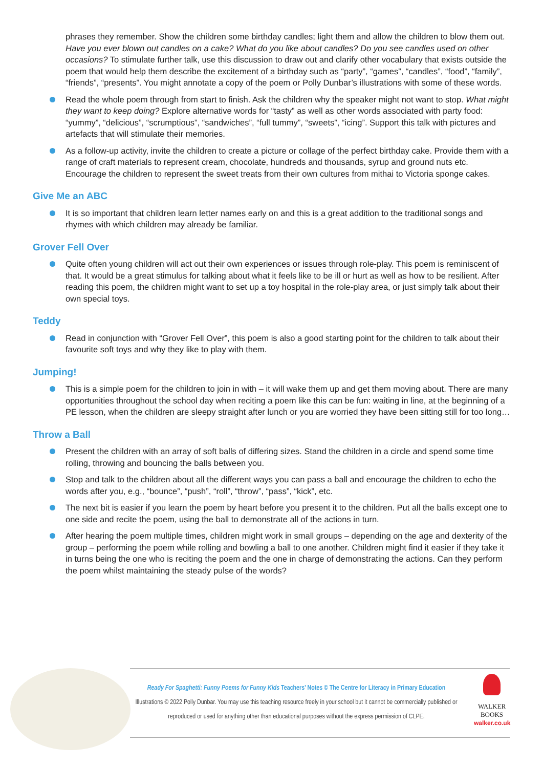phrases they remember. Show the children some birthday candles; light them and allow the children to blow them out. Have you ever blown out candles on a cake? What do you like about candles? Do you see candles used on other occasions? To stimulate further talk, use this discussion to draw out and clarify other vocabulary that exists outside the poem that would help them describe the excitement of a birthday such as “party”, “games”, “candles”, “food”, “family”, “friends”, “presents”. You might annotate a copy of the poem or Polly Dunbar’s illustrations with some of these words.
Read the whole poem through from start to finish. Ask the children why the speaker might not want to stop. What might they want to keep doing? Explore alternative words for “tasty” as well as other words associated with party food: “yummy”, “delicious”, “scrumptious”, “sandwiches”, “full tummy”, “sweets”, “icing”. Support this talk with pictures and artefacts that will stimulate their memories.
As a follow-up activity, invite the children to create a picture or collage of the perfect birthday cake. Provide them with a range of craft materials to represent cream, chocolate, hundreds and thousands, syrup and ground nuts etc. Encourage the children to represent the sweet treats from their own cultures from mithai to Victoria sponge cakes.
Give Me an ABC
It is so important that children learn letter names early on and this is a great addition to the traditional songs and rhymes with which children may already be familiar.
Grover Fell Over
Quite often young children will act out their own experiences or issues through role-play. This poem is reminiscent of that. It would be a great stimulus for talking about what it feels like to be ill or hurt as well as how to be resilient. After reading this poem, the children might want to set up a toy hospital in the role-play area, or just simply talk about their own special toys.
Teddy
Read in conjunction with “Grover Fell Over”, this poem is also a good starting point for the children to talk about their favourite soft toys and why they like to play with them.
Jumping!
This is a simple poem for the children to join in with – it will wake them up and get them moving about. There are many opportunities throughout the school day when reciting a poem like this can be fun: waiting in line, at the beginning of a PE lesson, when the children are sleepy straight after lunch or you are worried they have been sitting still for too long…
Throw a Ball
Present the children with an array of soft balls of differing sizes. Stand the children in a circle and spend some time rolling, throwing and bouncing the balls between you.
Stop and talk to the children about all the different ways you can pass a ball and encourage the children to echo the words after you, e.g., “bounce”, “push”, “roll”, “throw”, “pass”, “kick”, etc.
The next bit is easier if you learn the poem by heart before you present it to the children. Put all the balls except one to one side and recite the poem, using the ball to demonstrate all of the actions in turn.
After hearing the poem multiple times, children might work in small groups – depending on the age and dexterity of the group – performing the poem while rolling and bowling a ball to one another. Children might find it easier if they take it in turns being the one who is reciting the poem and the one in charge of demonstrating the actions. Can they perform the poem whilst maintaining the steady pulse of the words?
Ready For Spaghetti: Funny Poems for Funny Kids Teachers’ Notes © The Centre for Literacy in Primary Education
Illustrations © 2022 Polly Dunbar. You may use this teaching resource freely in your school but it cannot be commercially published or reproduced or used for anything other than educational purposes without the express permission of CLPE.
WALKER
BOOKS
walker.co.uk